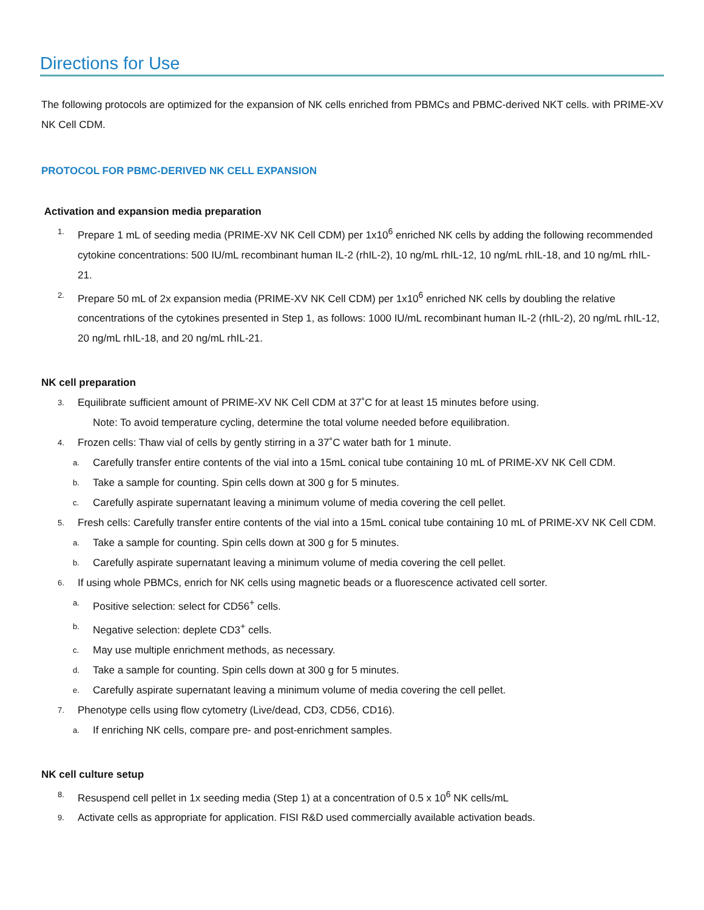Directions for Use
The following protocols are optimized for the expansion of NK cells enriched from PBMCs and PBMC-derived NKT cells. with PRIME-XV NK Cell CDM.
PROTOCOL FOR PBMC-DERIVED NK CELL EXPANSION
Activation and expansion media preparation
1. Prepare 1 mL of seeding media (PRIME-XV NK Cell CDM) per 1x10<sup>6</sup> enriched NK cells by adding the following recommended cytokine concentrations: 500 IU/mL recombinant human IL-2 (rhIL-2), 10 ng/mL rhIL-12, 10 ng/mL rhIL-18, and 10 ng/mL rhIL-21.
2. Prepare 50 mL of 2x expansion media (PRIME-XV NK Cell CDM) per 1x10<sup>6</sup> enriched NK cells by doubling the relative concentrations of the cytokines presented in Step 1, as follows: 1000 IU/mL recombinant human IL-2 (rhIL-2), 20 ng/mL rhIL-12, 20 ng/mL rhIL-18, and 20 ng/mL rhIL-21.
NK cell preparation
3. Equilibrate sufficient amount of PRIME-XV NK Cell CDM at 37˚C for at least 15 minutes before using.
Note: To avoid temperature cycling, determine the total volume needed before equilibration.
4. Frozen cells: Thaw vial of cells by gently stirring in a 37˚C water bath for 1 minute.
a. Carefully transfer entire contents of the vial into a 15mL conical tube containing 10 mL of PRIME-XV NK Cell CDM.
b. Take a sample for counting. Spin cells down at 300 g for 5 minutes.
c. Carefully aspirate supernatant leaving a minimum volume of media covering the cell pellet.
5. Fresh cells: Carefully transfer entire contents of the vial into a 15mL conical tube containing 10 mL of PRIME-XV NK Cell CDM.
a. Take a sample for counting. Spin cells down at 300 g for 5 minutes.
b. Carefully aspirate supernatant leaving a minimum volume of media covering the cell pellet.
6. If using whole PBMCs, enrich for NK cells using magnetic beads or a fluorescence activated cell sorter.
a. Positive selection: select for CD56<sup>+</sup> cells.
b. Negative selection: deplete CD3<sup>+</sup> cells.
c. May use multiple enrichment methods, as necessary.
d. Take a sample for counting. Spin cells down at 300 g for 5 minutes.
e. Carefully aspirate supernatant leaving a minimum volume of media covering the cell pellet.
7. Phenotype cells using flow cytometry (Live/dead, CD3, CD56, CD16).
a. If enriching NK cells, compare pre- and post-enrichment samples.
NK cell culture setup
8. Resuspend cell pellet in 1x seeding media (Step 1) at a concentration of 0.5 x 10<sup>6</sup> NK cells/mL
9. Activate cells as appropriate for application. FISI R&D used commercially available activation beads.